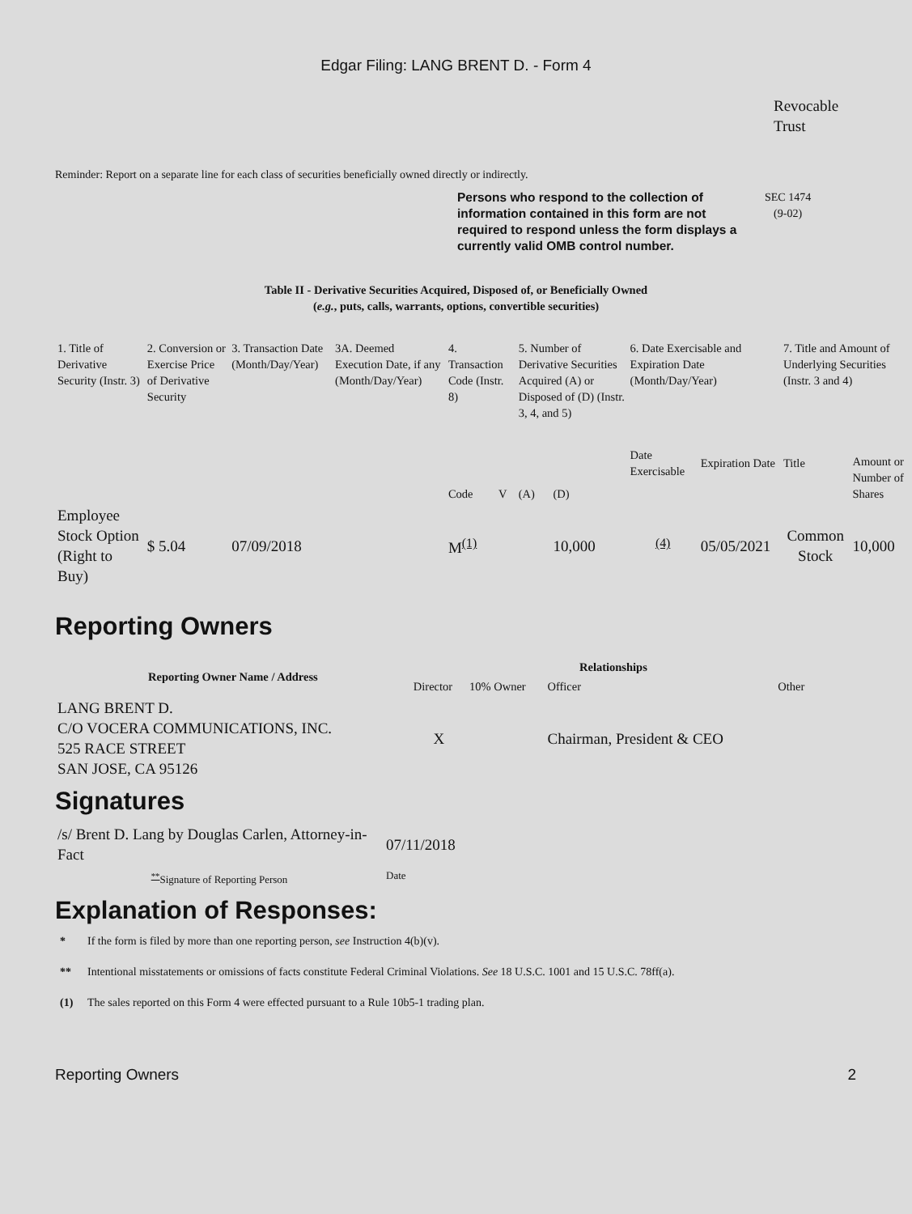Edgar Filing: LANG BRENT D. - Form 4
Revocable
Trust
Reminder: Report on a separate line for each class of securities beneficially owned directly or indirectly.
Persons who respond to the collection of information contained in this form are not required to respond unless the form displays a currently valid OMB control number.
SEC 1474
(9-02)
Table II - Derivative Securities Acquired, Disposed of, or Beneficially Owned
(e.g., puts, calls, warrants, options, convertible securities)
| 1. Title of Derivative Security (Instr. 3) | 2. Conversion or Exercise Price of Derivative Security | 3. Transaction Date (Month/Day/Year) | 3A. Deemed Execution Date, if any (Month/Day/Year) | 4. Transaction Code (Instr. 8) | | 5. Number of Derivative Securities Acquired (A) or Disposed of (D) (Instr. 3, 4, and 5) | | 6. Date Exercisable and Expiration Date (Month/Day/Year) | | 7. Title and Amount of Underlying Securities (Instr. 3 and 4) | |
| --- | --- | --- | --- | --- | --- | --- | --- | --- | --- | --- | --- |
| | | | | Code | V | (A) | (D) | Date Exercisable | Expiration Date | Title | Amount or Number of Shares |
| Employee Stock Option (Right to Buy) | $ 5.04 | 07/09/2018 | | M<sup>(1)</sup> | | | 10,000 | <sup>(4)</sup> | 05/05/2021 | Common Stock | 10,000 |
Reporting Owners
| Reporting Owner Name / Address | Relationships | | | |
| --- | --- | --- | --- | --- |
| | Director | 10% Owner | Officer | Other |
| LANG BRENT D. C/O VOCERA COMMUNICATIONS, INC. 525 RACE STREET SAN JOSE, CA 95126 | X | | Chairman, President & CEO | |
Signatures
| /s/ Brent D. Lang by Douglas Carlen, Attorney-in-Fact | 07/11/2018 |
| <sup>**</sup> Signature of Reporting Person | Date |
Explanation of Responses:
* If the form is filed by more than one reporting person, see Instruction 4(b)(v).
** Intentional misstatements or omissions of facts constitute Federal Criminal Violations. See 18 U.S.C. 1001 and 15 U.S.C. 78ff(a).
(1) The sales reported on this Form 4 were effected pursuant to a Rule 10b5-1 trading plan.
Reporting Owners 2